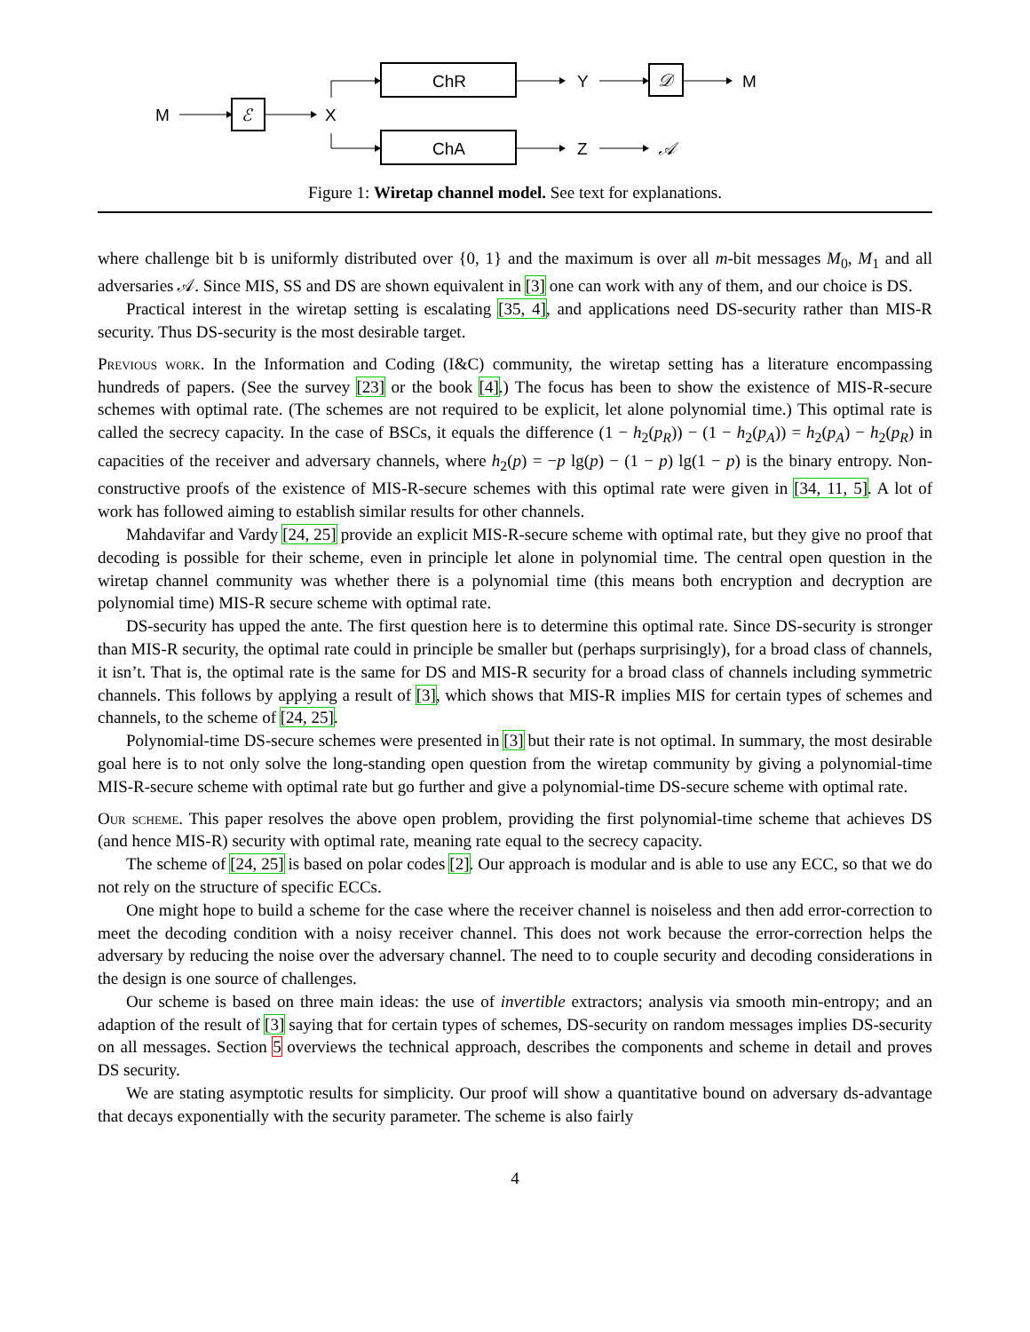M
ℰ
X
ChR
ChA
Y
Z
𝒟
𝒜
M
Figure 1: Wiretap channel model. See text for explanations.
where challenge bit b is uniformly distributed over {0, 1} and the maximum is over all m-bit messages M<sub>0</sub>, M<sub>1</sub> and all adversaries 𝒜. Since MIS, SS and DS are shown equivalent in [3] one can work with any of them, and our choice is DS.
Practical interest in the wiretap setting is escalating [35, 4], and applications need DS-security rather than MIS-R security. Thus DS-security is the most desirable target.
Previous work. In the Information and Coding (I&C) community, the wiretap setting has a literature encompassing hundreds of papers. (See the survey [23] or the book [4].) The focus has been to show the existence of MIS-R-secure schemes with optimal rate. (The schemes are not required to be explicit, let alone polynomial time.) This optimal rate is called the secrecy capacity. In the case of BSCs, it equals the difference (1 − h<sub>2</sub>(p<sub>R</sub>)) − (1 − h<sub>2</sub>(p<sub>A</sub>)) = h<sub>2</sub>(p<sub>A</sub>) − h<sub>2</sub>(p<sub>R</sub>) in capacities of the receiver and adversary channels, where h<sub>2</sub>(p) = −p lg(p) − (1 − p) lg(1 − p) is the binary entropy. Non-constructive proofs of the existence of MIS-R-secure schemes with this optimal rate were given in [34, 11, 5]. A lot of work has followed aiming to establish similar results for other channels.
Mahdavifar and Vardy [24, 25] provide an explicit MIS-R-secure scheme with optimal rate, but they give no proof that decoding is possible for their scheme, even in principle let alone in polynomial time. The central open question in the wiretap channel community was whether there is a polynomial time (this means both encryption and decryption are polynomial time) MIS-R secure scheme with optimal rate.
DS-security has upped the ante. The first question here is to determine this optimal rate. Since DS-security is stronger than MIS-R security, the optimal rate could in principle be smaller but (perhaps surprisingly), for a broad class of channels, it isn’t. That is, the optimal rate is the same for DS and MIS-R security for a broad class of channels including symmetric channels. This follows by applying a result of [3], which shows that MIS-R implies MIS for certain types of schemes and channels, to the scheme of [24, 25].
Polynomial-time DS-secure schemes were presented in [3] but their rate is not optimal. In summary, the most desirable goal here is to not only solve the long-standing open question from the wiretap community by giving a polynomial-time MIS-R-secure scheme with optimal rate but go further and give a polynomial-time DS-secure scheme with optimal rate.
Our scheme. This paper resolves the above open problem, providing the first polynomial-time scheme that achieves DS (and hence MIS-R) security with optimal rate, meaning rate equal to the secrecy capacity.
The scheme of [24, 25] is based on polar codes [2]. Our approach is modular and is able to use any ECC, so that we do not rely on the structure of specific ECCs.
One might hope to build a scheme for the case where the receiver channel is noiseless and then add error-correction to meet the decoding condition with a noisy receiver channel. This does not work because the error-correction helps the adversary by reducing the noise over the adversary channel. The need to to couple security and decoding considerations in the design is one source of challenges.
Our scheme is based on three main ideas: the use of invertible extractors; analysis via smooth min-entropy; and an adaption of the result of [3] saying that for certain types of schemes, DS-security on random messages implies DS-security on all messages. Section 5 overviews the technical approach, describes the components and scheme in detail and proves DS security.
We are stating asymptotic results for simplicity. Our proof will show a quantitative bound on adversary ds-advantage that decays exponentially with the security parameter. The scheme is also fairly
4